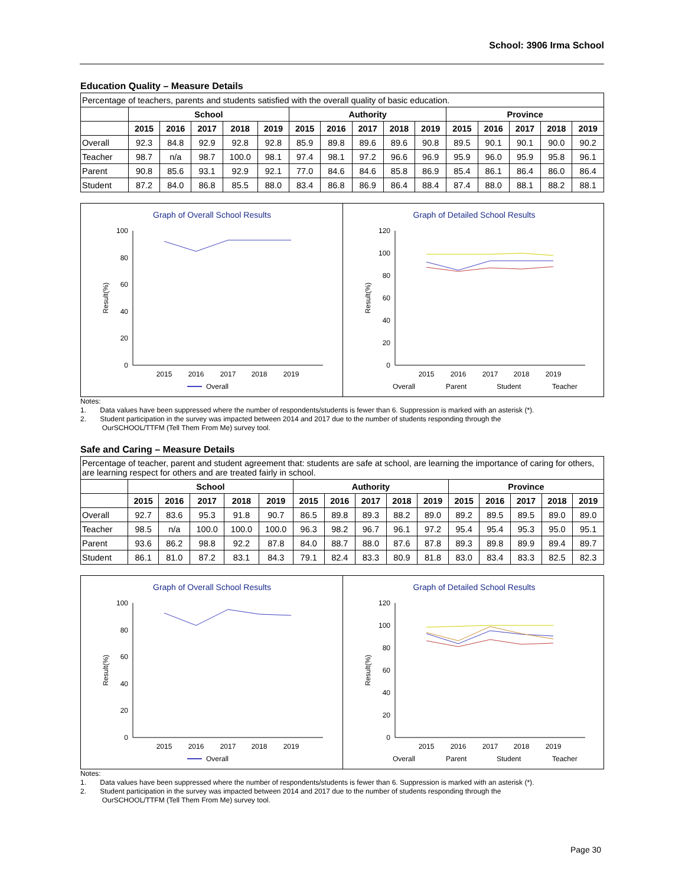School: 3906 Irma School
Education Quality – Measure Details
| Percentage of teachers, parents and students satisfied with the overall quality of basic education. | | | | | | | | | | | | | | | |
| | School | | | | | Authority | | | | | Province | | | | |
| | 2015 | 2016 | 2017 | 2018 | 2019 | 2015 | 2016 | 2017 | 2018 | 2019 | 2015 | 2016 | 2017 | 2018 | 2019 |
| Overall | 92.3 | 84.8 | 92.9 | 92.8 | 92.8 | 85.9 | 89.8 | 89.6 | 89.6 | 90.8 | 89.5 | 90.1 | 90.1 | 90.0 | 90.2 |
| Teacher | 98.7 | n/a | 98.7 | 100.0 | 98.1 | 97.4 | 98.1 | 97.2 | 96.6 | 96.9 | 95.9 | 96.0 | 95.9 | 95.8 | 96.1 |
| Parent | 90.8 | 85.6 | 93.1 | 92.9 | 92.1 | 77.0 | 84.6 | 84.6 | 85.8 | 86.9 | 85.4 | 86.1 | 86.4 | 86.0 | 86.4 |
| Student | 87.2 | 84.0 | 86.8 | 85.5 | 88.0 | 83.4 | 86.8 | 86.9 | 86.4 | 88.4 | 87.4 | 88.0 | 88.1 | 88.2 | 88.1 |
Graph of Overall School Results
100
80
60
40
20
0
Result(%)
2015
2016
2017
2018
2019
Overall
Graph of Detailed School Results
120
100
80
60
40
20
0
Result(%)
2015
2016
2017
2018
2019
Overall
Parent
Student
Teacher
Notes:
1. Data values have been suppressed where the number of respondents/students is fewer than 6. Suppression is marked with an asterisk (*).
2. Student participation in the survey was impacted between 2014 and 2017 due to the number of students responding through the
OurSCHOOL/TTFM (Tell Them From Me) survey tool.
Safe and Caring – Measure Details
| Percentage of teacher, parent and student agreement that: students are safe at school, are learning the importance of caring for others, are learning respect for others and are treated fairly in school. | | | | | | | | | | | | | | | |
| | School | | | | | Authority | | | | | Province | | | | |
| | 2015 | 2016 | 2017 | 2018 | 2019 | 2015 | 2016 | 2017 | 2018 | 2019 | 2015 | 2016 | 2017 | 2018 | 2019 |
| Overall | 92.7 | 83.6 | 95.3 | 91.8 | 90.7 | 86.5 | 89.8 | 89.3 | 88.2 | 89.0 | 89.2 | 89.5 | 89.5 | 89.0 | 89.0 |
| Teacher | 98.5 | n/a | 100.0 | 100.0 | 100.0 | 96.3 | 98.2 | 96.7 | 96.1 | 97.2 | 95.4 | 95.4 | 95.3 | 95.0 | 95.1 |
| Parent | 93.6 | 86.2 | 98.8 | 92.2 | 87.8 | 84.0 | 88.7 | 88.0 | 87.6 | 87.8 | 89.3 | 89.8 | 89.9 | 89.4 | 89.7 |
| Student | 86.1 | 81.0 | 87.2 | 83.1 | 84.3 | 79.1 | 82.4 | 83.3 | 80.9 | 81.8 | 83.0 | 83.4 | 83.3 | 82.5 | 82.3 |
Graph of Overall School Results
100
80
60
40
20
0
Result(%)
2015
2016
2017
2018
2019
Overall
Graph of Detailed School Results
120
100
80
60
40
20
0
Result(%)
2015
2016
2017
2018
2019
Overall
Parent
Student
Teacher
Notes:
1. Data values have been suppressed where the number of respondents/students is fewer than 6. Suppression is marked with an asterisk (*).
2. Student participation in the survey was impacted between 2014 and 2017 due to the number of students responding through the
OurSCHOOL/TTFM (Tell Them From Me) survey tool.
Page 30